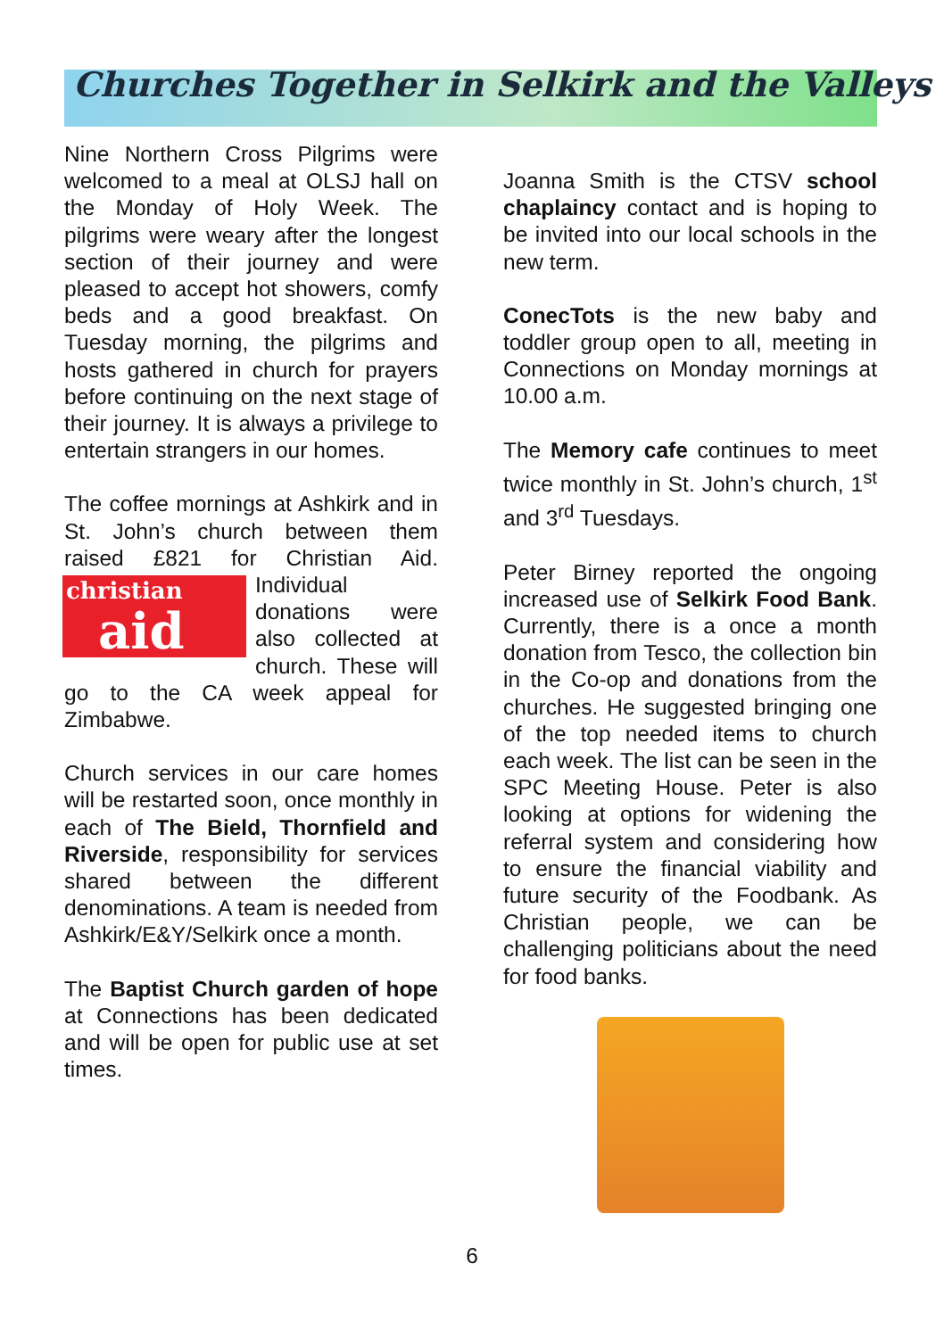Churches Together in Selkirk and the Valleys
Nine Northern Cross Pilgrims were welcomed to a meal at OLSJ hall on the Monday of Holy Week. The pilgrims were weary after the longest section of their journey and were pleased to accept hot showers, comfy beds and a good breakfast. On Tuesday morning, the pilgrims and hosts gathered in church for prayers before continuing on the next stage of their journey. It is always a privilege to entertain strangers in our homes.
The coffee mornings at Ashkirk and in St. John’s church between them raised £821 for Christian Aid. christian
aid Individual donations were also collected at church. These will go to the CA week appeal for Zimbabwe.
Church services in our care homes will be restarted soon, once monthly in each of The Bield, Thornfield and Riverside, responsibility for services shared between the different denominations. A team is needed from Ashkirk/E&Y/Selkirk once a month.
The Baptist Church garden of hope at Connections has been dedicated and will be open for public use at set times.
Joanna Smith is the CTSV school chaplaincy contact and is hoping to be invited into our local schools in the new term.
ConecTots is the new baby and toddler group open to all, meeting in Connections on Monday mornings at 10.00 a.m.
The Memory cafe continues to meet twice monthly in St. John’s church, 1<sup>st</sup> and 3<sup>rd</sup> Tuesdays.
Peter Birney reported the ongoing increased use of Selkirk Food Bank. Currently, there is a once a month donation from Tesco, the collection bin in the Co-op and donations from the churches. He suggested bringing one of the top needed items to church each week. The list can be seen in the SPC Meeting House. Peter is also looking at options for widening the referral system and considering how to ensure the financial viability and future security of the Foodbank. As Christian people, we can be challenging politicians about the need for food banks.
6